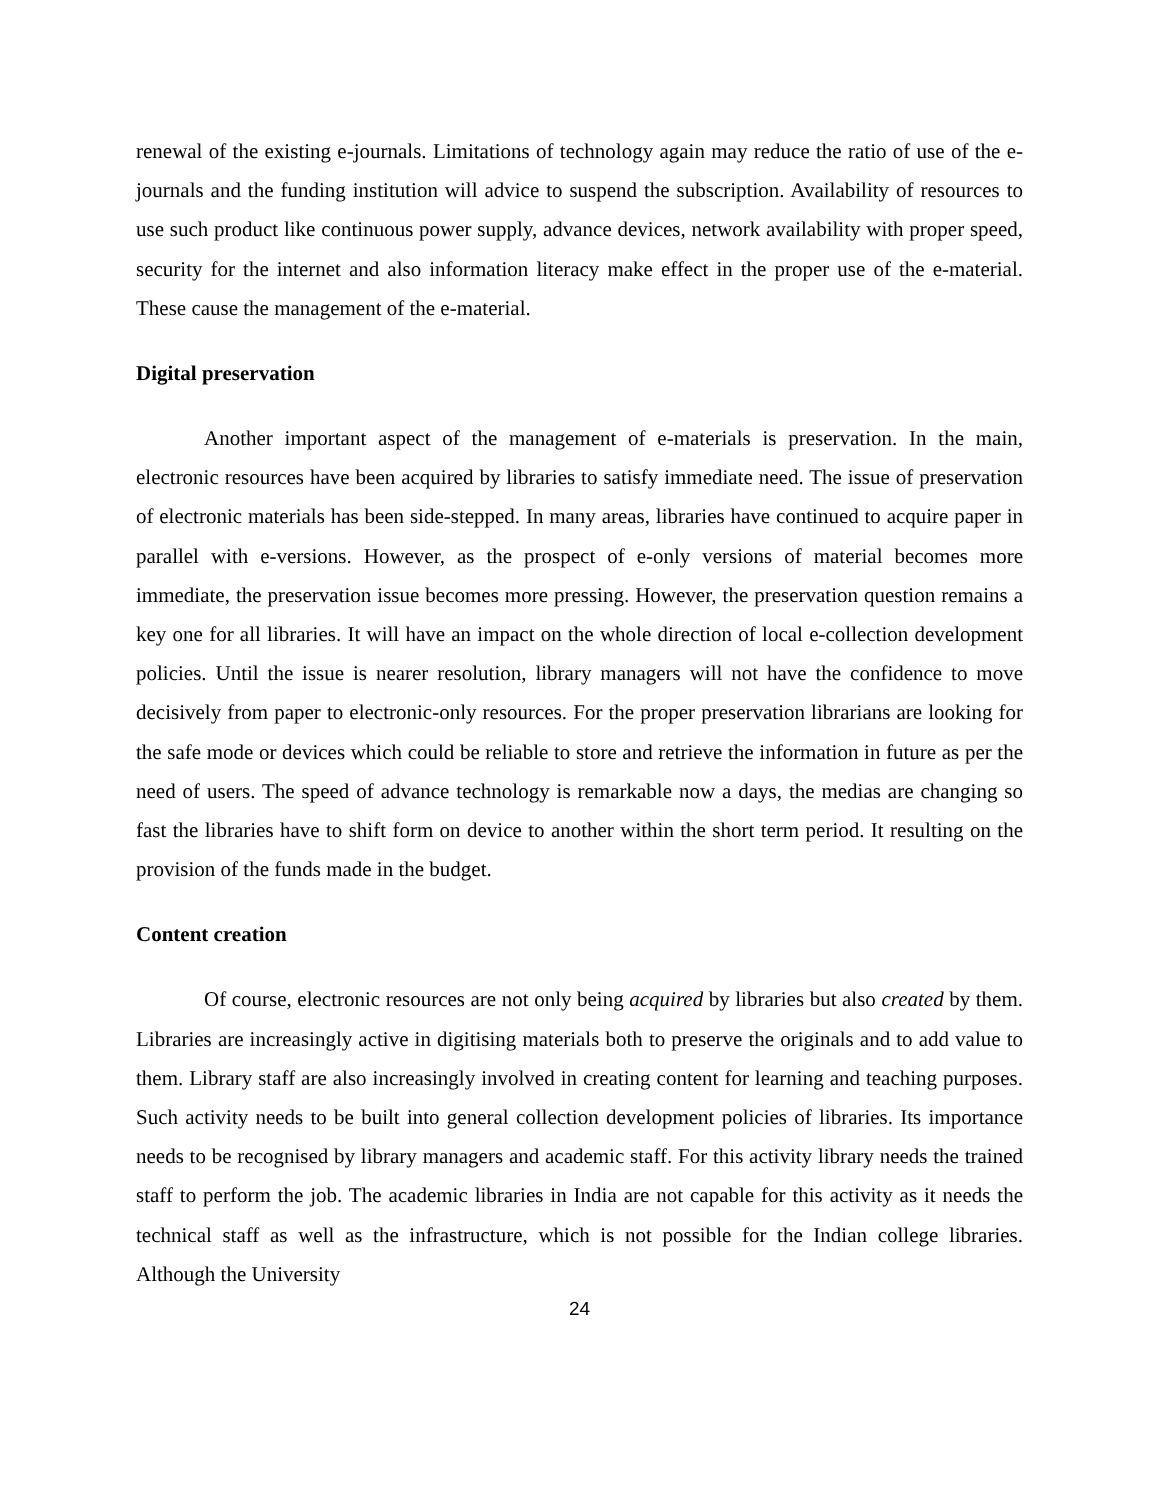renewal of the existing e-journals. Limitations of technology again may reduce the ratio of use of the e-journals and the funding institution will advice to suspend the subscription. Availability of resources to use such product like continuous power supply, advance devices, network availability with proper speed, security for the internet and also information literacy make effect in the proper use of the e-material. These cause the management of the e-material.
Digital preservation
Another important aspect of the management of e-materials is preservation. In the main, electronic resources have been acquired by libraries to satisfy immediate need. The issue of preservation of electronic materials has been side-stepped. In many areas, libraries have continued to acquire paper in parallel with e-versions. However, as the prospect of e-only versions of material becomes more immediate, the preservation issue becomes more pressing. However, the preservation question remains a key one for all libraries. It will have an impact on the whole direction of local e-collection development policies. Until the issue is nearer resolution, library managers will not have the confidence to move decisively from paper to electronic-only resources. For the proper preservation librarians are looking for the safe mode or devices which could be reliable to store and retrieve the information in future as per the need of users. The speed of advance technology is remarkable now a days, the medias are changing so fast the libraries have to shift form on device to another within the short term period. It resulting on the provision of the funds made in the budget.
Content creation
Of course, electronic resources are not only being acquired by libraries but also created by them. Libraries are increasingly active in digitising materials both to preserve the originals and to add value to them. Library staff are also increasingly involved in creating content for learning and teaching purposes. Such activity needs to be built into general collection development policies of libraries. Its importance needs to be recognised by library managers and academic staff. For this activity library needs the trained staff to perform the job. The academic libraries in India are not capable for this activity as it needs the technical staff as well as the infrastructure, which is not possible for the Indian college libraries. Although the University
24